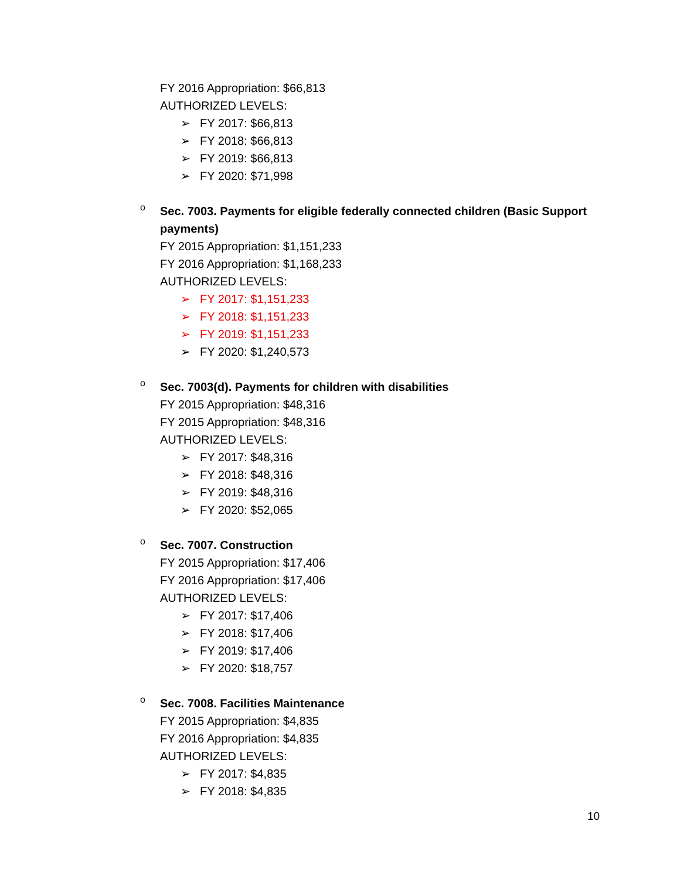FY 2016 Appropriation: $66,813
AUTHORIZED LEVELS:
➢ FY 2017: $66,813
➢ FY 2018: $66,813
➢ FY 2019: $66,813
➢ FY 2020: $71,998
o
Sec. 7003. Payments for eligible federally connected children (Basic Support payments)
FY 2015 Appropriation: $1,151,233
FY 2016 Appropriation: $1,168,233
AUTHORIZED LEVELS:
➢ FY 2017: $1,151,233
➢ FY 2018: $1,151,233
➢ FY 2019: $1,151,233
➢ FY 2020: $1,240,573
o
Sec. 7003(d). Payments for children with disabilities
FY 2015 Appropriation: $48,316
FY 2015 Appropriation: $48,316
AUTHORIZED LEVELS:
➢ FY 2017: $48,316
➢ FY 2018: $48,316
➢ FY 2019: $48,316
➢ FY 2020: $52,065
o
Sec. 7007. Construction
FY 2015 Appropriation: $17,406
FY 2016 Appropriation: $17,406
AUTHORIZED LEVELS:
➢ FY 2017: $17,406
➢ FY 2018: $17,406
➢ FY 2019: $17,406
➢ FY 2020: $18,757
o
Sec. 7008. Facilities Maintenance
FY 2015 Appropriation: $4,835
FY 2016 Appropriation: $4,835
AUTHORIZED LEVELS:
➢ FY 2017: $4,835
➢ FY 2018: $4,835
10